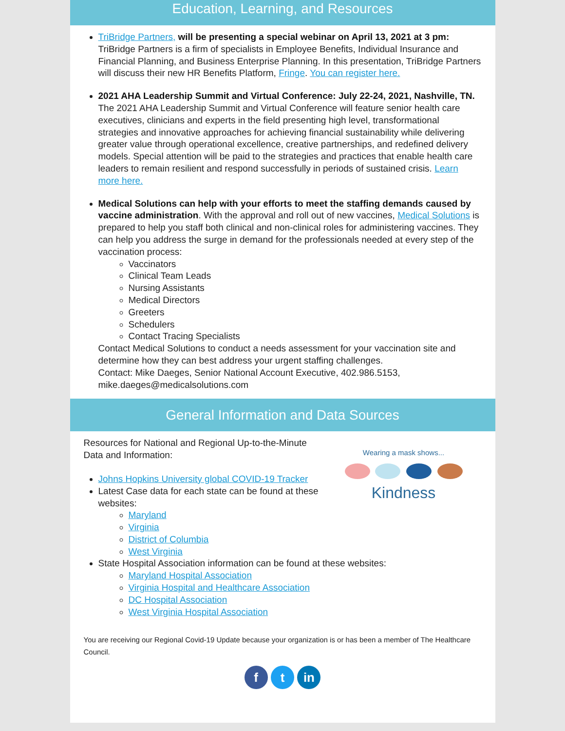Education, Learning, and Resources
TriBridge Partners, will be presenting a special webinar on April 13, 2021 at 3 pm: TriBridge Partners is a firm of specialists in Employee Benefits, Individual Insurance and Financial Planning, and Business Enterprise Planning. In this presentation, TriBridge Partners will discuss their new HR Benefits Platform, Fringe. You can register here.
2021 AHA Leadership Summit and Virtual Conference: July 22-24, 2021, Nashville, TN. The 2021 AHA Leadership Summit and Virtual Conference will feature senior health care executives, clinicians and experts in the field presenting high level, transformational strategies and innovative approaches for achieving financial sustainability while delivering greater value through operational excellence, creative partnerships, and redefined delivery models. Special attention will be paid to the strategies and practices that enable health care leaders to remain resilient and respond successfully in periods of sustained crisis. Learn more here.
Medical Solutions can help with your efforts to meet the staffing demands caused by vaccine administration. With the approval and roll out of new vaccines, Medical Solutions is prepared to help you staff both clinical and non-clinical roles for administering vaccines. They can help you address the surge in demand for the professionals needed at every step of the vaccination process:
Vaccinators
Clinical Team Leads
Nursing Assistants
Medical Directors
Greeters
Schedulers
Contact Tracing Specialists
Contact Medical Solutions to conduct a needs assessment for your vaccination site and determine how they can best address your urgent staffing challenges.
Contact: Mike Daeges, Senior National Account Executive, 402.986.5153, mike.daeges@medicalsolutions.com
General Information and Data Sources
Resources for National and Regional Up-to-the-Minute Data and Information:
Johns Hopkins University global COVID-19 Tracker
Latest Case data for each state can be found at these websites:
Maryland
Virginia
District of Columbia
West Virginia
Wearing a mask shows...
Kindness
State Hospital Association information can be found at these websites:
Maryland Hospital Association
Virginia Hospital and Healthcare Association
DC Hospital Association
West Virginia Hospital Association
You are receiving our Regional Covid-19 Update because your organization is or has been a member of The Healthcare Council.
f t in